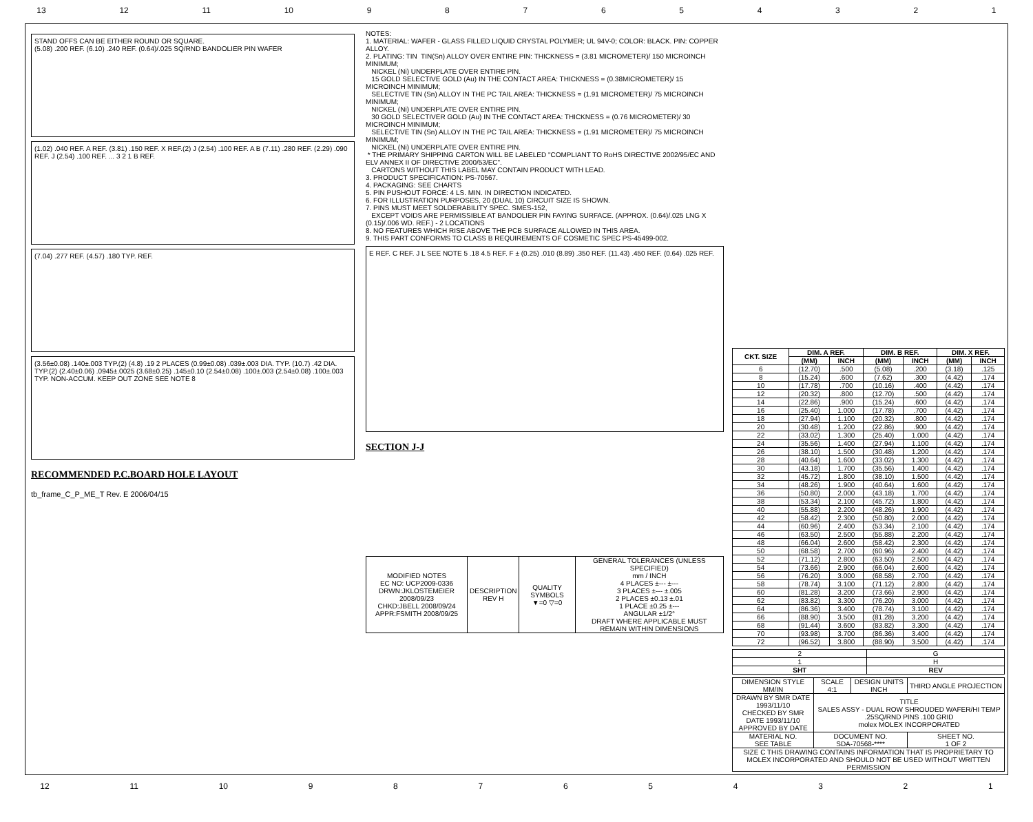13 12 11 10 987654321
STAND OFFS CAN BE EITHER ROUND OR SQUARE.
(5.08) .200 REF. (6.10) .240 REF. (0.64)/.025 SQ/RND BANDOLIER PIN WAFER
(1.02) .040 REF. A REF. (3.81) .150 REF. X REF.(2) J (2.54) .100 REF. A B (7.11) .280 REF. (2.29) .090 REF. J (2.54) .100 REF. ... 3 2 1 B REF.
(7.04) .277 REF. (4.57) .180 TYP. REF.
(3.56±0.08) .140±.003 TYP.(2) (4.8) .19 2 PLACES (0.99±0.08) .039±.003 DIA. TYP. (10.7) .42 DIA. TYP.(2) (2.40±0.06) .0945±.0025 (3.68±0.25) .145±0.10 (2.54±0.08) .100±.003 (2.54±0.08) .100±.003 TYP. NON-ACCUM. KEEP OUT ZONE SEE NOTE 8
RECOMMENDED P.C.BOARD HOLE LAYOUT
tb_frame_C_P_ME_T Rev. E 2006/04/15
NOTES:
1. MATERIAL: WAFER - GLASS FILLED LIQUID CRYSTAL POLYMER; UL 94V-0; COLOR: BLACK. PIN: COPPER ALLOY.
2. PLATING: TIN  TIN(Sn) ALLOY OVER ENTIRE PIN: THICKNESS = (3.81 MICROMETER)/ 150 MICROINCH MINIMUM;
   NICKEL (Ni) UNDERPLATE OVER ENTIRE PIN.
   15 GOLD SELECTIVE GOLD (Au) IN THE CONTACT AREA: THICKNESS = (0.38MICROMETER)/ 15 MICROINCH MINIMUM;
   SELECTIVE TIN (Sn) ALLOY IN THE PC TAIL AREA: THICKNESS = (1.91 MICROMETER)/ 75 MICROINCH MINIMUM;
   NICKEL (Ni) UNDERPLATE OVER ENTIRE PIN.
   30 GOLD SELECTIVER GOLD (Au) IN THE CONTACT AREA: THICKNESS = (0.76 MICROMETER)/ 30 MICROINCH MINIMUM;
   SELECTIVE TIN (Sn) ALLOY IN THE PC TAIL AREA: THICKNESS = (1.91 MICROMETER)/ 75 MICROINCH MINIMUM;
   NICKEL (Ni) UNDERPLATE OVER ENTIRE PIN.
 * THE PRIMARY SHIPPING CARTON WILL BE LABELED "COMPLIANT TO RoHS DIRECTIVE 2002/95/EC AND ELV ANNEX II OF DIRECTIVE 2000/53/EC".
   CARTONS WITHOUT THIS LABEL MAY CONTAIN PRODUCT WITH LEAD.
3. PRODUCT SPECIFICATION: PS-70567.
4. PACKAGING: SEE CHARTS
5. PIN PUSHOUT FORCE: 4 LS. MIN. IN DIRECTION INDICATED.
6. FOR ILLUSTRATION PURPOSES, 20 (DUAL 10) CIRCUIT SIZE IS SHOWN.
7. PINS MUST MEET SOLDERABILITY SPEC. SMES-152,
   EXCEPT VOIDS ARE PERMISSIBLE AT BANDOLIER PIN FAYING SURFACE. (APPROX. (0.64)/.025 LNG X (0.15)/.006 WD. REF.) - 2 LOCATIONS
8. NO FEATURES WHICH RISE ABOVE THE PCB SURFACE ALLOWED IN THIS AREA.
9. THIS PART CONFORMS TO CLASS B REQUIREMENTS OF COSMETIC SPEC PS-45499-002.
E REF. C REF. J L SEE NOTE 5 .18 4.5 REF. F ± (0.25) .010 (8.89) .350 REF. (11.43) .450 REF. (0.64) .025 REF.
SECTION J-J
| MODIFIED NOTES EC NO: UCP2009-0336 DRWN:JKLOSTEMEIER 2008/09/23 CHKD:JBELL 2008/09/24 APPR:FSMITH 2008/09/25 | DESCRIPTION REV H | QUALITY SYMBOLS ▼=0 ▽=0 | GENERAL TOLERANCES (UNLESS SPECIFIED) mm / INCH 4 PLACES ±--- ±--- 3 PLACES ±--- ±.005 2 PLACES ±0.13 ±.01 1 PLACE ±0.25 ±--- ANGULAR ±1/2° DRAFT WHERE APPLICABLE MUST REMAIN WITHIN DIMENSIONS |
| CKT. SIZE | DIM. A REF. | | DIM. B REF. | | DIM. X REF. | |
| --- | --- | --- | --- | --- | --- | --- |
| | (MM) | INCH | (MM) | INCH | (MM) | INCH |
| 6 | (12.70) | .500 | (5.08) | .200 | (3.18) | .125 |
| 8 | (15.24) | .600 | (7.62) | .300 | (4.42) | .174 |
| 10 | (17.78) | .700 | (10.16) | .400 | (4.42) | .174 |
| 12 | (20.32) | .800 | (12.70) | .500 | (4.42) | .174 |
| 14 | (22.86) | .900 | (15.24) | .600 | (4.42) | .174 |
| 16 | (25.40) | 1.000 | (17.78) | .700 | (4.42) | .174 |
| 18 | (27.94) | 1.100 | (20.32) | .800 | (4.42) | .174 |
| 20 | (30.48) | 1.200 | (22.86) | .900 | (4.42) | .174 |
| 22 | (33.02) | 1.300 | (25.40) | 1.000 | (4.42) | .174 |
| 24 | (35.56) | 1.400 | (27.94) | 1.100 | (4.42) | .174 |
| 26 | (38.10) | 1.500 | (30.48) | 1.200 | (4.42) | .174 |
| 28 | (40.64) | 1.600 | (33.02) | 1.300 | (4.42) | .174 |
| 30 | (43.18) | 1.700 | (35.56) | 1.400 | (4.42) | .174 |
| 32 | (45.72) | 1.800 | (38.10) | 1.500 | (4.42) | .174 |
| 34 | (48.26) | 1.900 | (40.64) | 1.600 | (4.42) | .174 |
| 36 | (50.80) | 2.000 | (43.18) | 1.700 | (4.42) | .174 |
| 38 | (53.34) | 2.100 | (45.72) | 1.800 | (4.42) | .174 |
| 40 | (55.88) | 2.200 | (48.26) | 1.900 | (4.42) | .174 |
| 42 | (58.42) | 2.300 | (50.80) | 2.000 | (4.42) | .174 |
| 44 | (60.96) | 2.400 | (53.34) | 2.100 | (4.42) | .174 |
| 46 | (63.50) | 2.500 | (55.88) | 2.200 | (4.42) | .174 |
| 48 | (66.04) | 2.600 | (58.42) | 2.300 | (4.42) | .174 |
| 50 | (68.58) | 2.700 | (60.96) | 2.400 | (4.42) | .174 |
| 52 | (71.12) | 2.800 | (63.50) | 2.500 | (4.42) | .174 |
| 54 | (73.66) | 2.900 | (66.04) | 2.600 | (4.42) | .174 |
| 56 | (76.20) | 3.000 | (68.58) | 2.700 | (4.42) | .174 |
| 58 | (78.74) | 3.100 | (71.12) | 2.800 | (4.42) | .174 |
| 60 | (81.28) | 3.200 | (73.66) | 2.900 | (4.42) | .174 |
| 62 | (83.82) | 3.300 | (76.20) | 3.000 | (4.42) | .174 |
| 64 | (86.36) | 3.400 | (78.74) | 3.100 | (4.42) | .174 |
| 66 | (88.90) | 3.500 | (81.28) | 3.200 | (4.42) | .174 |
| 68 | (91.44) | 3.600 | (83.82) | 3.300 | (4.42) | .174 |
| 70 | (93.98) | 3.700 | (86.36) | 3.400 | (4.42) | .174 |
| 72 | (96.52) | 3.800 | (88.90) | 3.500 | (4.42) | .174 |
| 2 | G |
| 1 | H |
| SHT | REV |
| DIMENSION STYLE MM/IN | SCALE 4:1 | DESIGN UNITS INCH | THIRD ANGLE PROJECTION |
| DRAWN BY SMR DATE 1993/11/10 CHECKED BY SMR DATE 1993/11/10 APPROVED BY DATE | TITLE SALES ASSY - DUAL ROW SHROUDED WAFER/HI TEMP .25SQ/RND PINS .100 GRID molex MOLEX INCORPORATED | | |
| MATERIAL NO. SEE TABLE | DOCUMENT NO. SDA-70568-**** | | SHEET NO. 1 OF 2 |
| SIZE C THIS DRAWING CONTAINS INFORMATION THAT IS PROPRIETARY TO MOLEX INCORPORATED AND SHOULD NOT BE USED WITHOUT WRITTEN PERMISSION | | | |
12 11 10 987654321